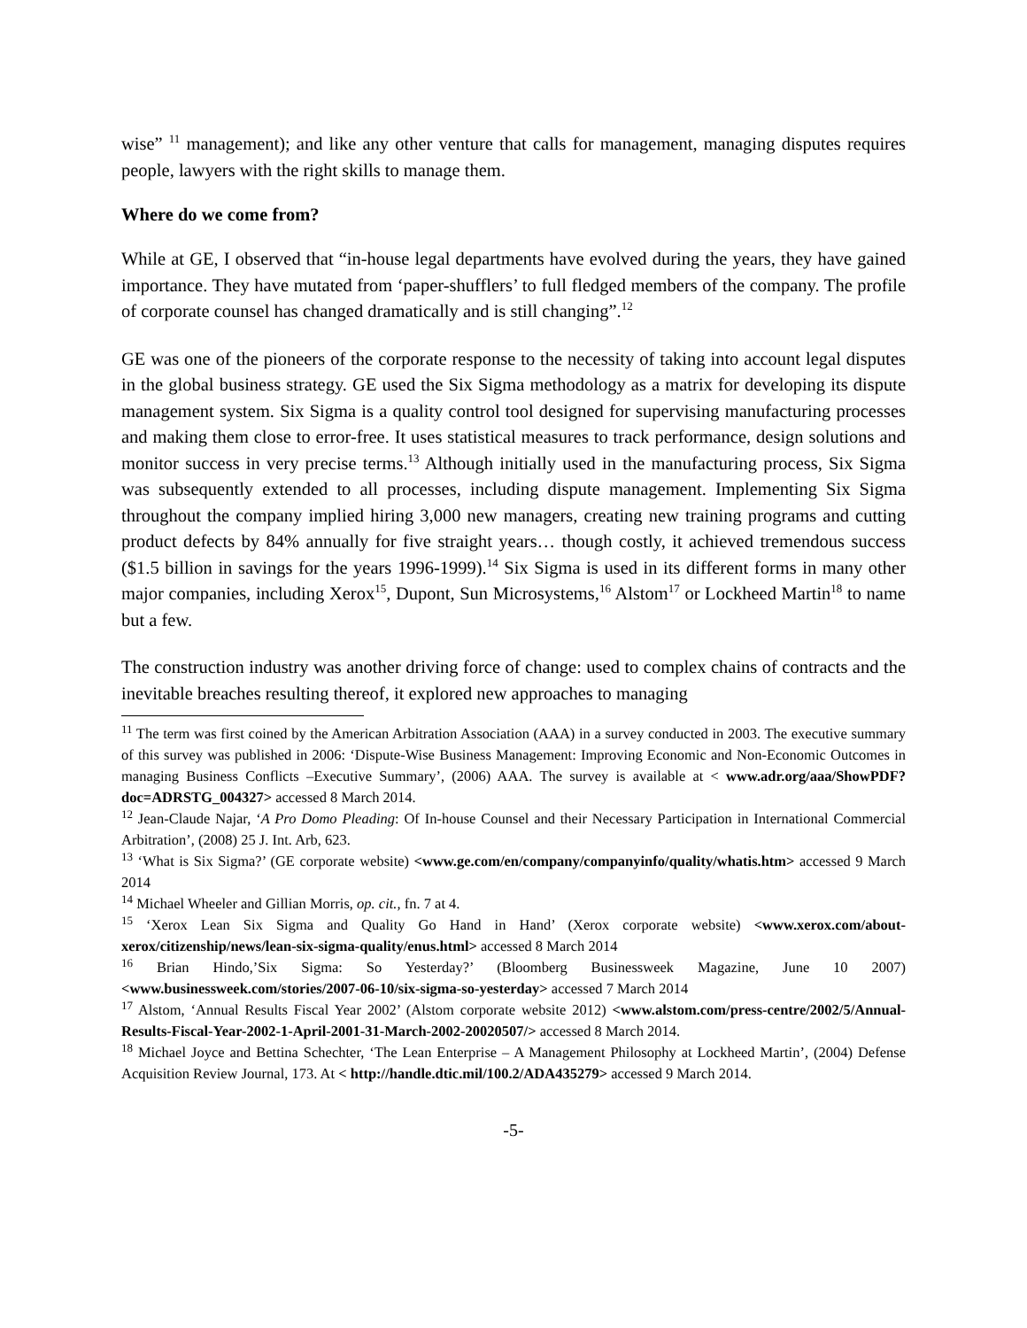wise” <sup>11</sup> management); and like any other venture that calls for management, managing disputes requires people, lawyers with the right skills to manage them.
Where do we come from?
While at GE, I observed that “in-house legal departments have evolved during the years, they have gained importance. They have mutated from ‘paper-shufflers’ to full fledged members of the company. The profile of corporate counsel has changed dramatically and is still changing”.<sup>12</sup>
GE was one of the pioneers of the corporate response to the necessity of taking into account legal disputes in the global business strategy. GE used the Six Sigma methodology as a matrix for developing its dispute management system. Six Sigma is a quality control tool designed for supervising manufacturing processes and making them close to error-free. It uses statistical measures to track performance, design solutions and monitor success in very precise terms.<sup>13</sup> Although initially used in the manufacturing process, Six Sigma was subsequently extended to all processes, including dispute management. Implementing Six Sigma throughout the company implied hiring 3,000 new managers, creating new training programs and cutting product defects by 84% annually for five straight years… though costly, it achieved tremendous success ($1.5 billion in savings for the years 1996-1999).<sup>14</sup> Six Sigma is used in its different forms in many other major companies, including Xerox<sup>15</sup>, Dupont, Sun Microsystems,<sup>16</sup> Alstom<sup>17</sup> or Lockheed Martin<sup>18</sup> to name but a few.
The construction industry was another driving force of change: used to complex chains of contracts and the inevitable breaches resulting thereof, it explored new approaches to managing
<sup>11</sup> The term was first coined by the American Arbitration Association (AAA) in a survey conducted in 2003. The executive summary of this survey was published in 2006: ‘Dispute-Wise Business Management: Improving Economic and Non-Economic Outcomes in managing Business Conflicts –Executive Summary’, (2006) AAA. The survey is available at < www.adr.org/aaa/ShowPDF?doc=ADRSTG_004327> accessed 8 March 2014.
<sup>12</sup> Jean-Claude Najar, ‘A Pro Domo Pleading: Of In-house Counsel and their Necessary Participation in International Commercial Arbitration’, (2008) 25 J. Int. Arb, 623.
<sup>13</sup> ‘What is Six Sigma?’ (GE corporate website) <www.ge.com/en/company/companyinfo/quality/whatis.htm> accessed 9 March 2014
<sup>14</sup> Michael Wheeler and Gillian Morris, op. cit., fn. 7 at 4.
<sup>15</sup> ‘Xerox Lean Six Sigma and Quality Go Hand in Hand’ (Xerox corporate website) <www.xerox.com/about-xerox/citizenship/news/lean-six-sigma-quality/enus.html> accessed 8 March 2014
<sup>16</sup> Brian Hindo,’Six Sigma: So Yesterday?’ (Bloomberg Businessweek Magazine, June 10 2007) <www.businessweek.com/stories/2007-06-10/six-sigma-so-yesterday> accessed 7 March 2014
<sup>17</sup> Alstom, ‘Annual Results Fiscal Year 2002’ (Alstom corporate website 2012) <www.alstom.com/press-centre/2002/5/Annual-Results-Fiscal-Year-2002-1-April-2001-31-March-2002-20020507/> accessed 8 March 2014.
<sup>18</sup> Michael Joyce and Bettina Schechter, ‘The Lean Enterprise – A Management Philosophy at Lockheed Martin’, (2004) Defense Acquisition Review Journal, 173. At < http://handle.dtic.mil/100.2/ADA435279> accessed 9 March 2014.
-5-